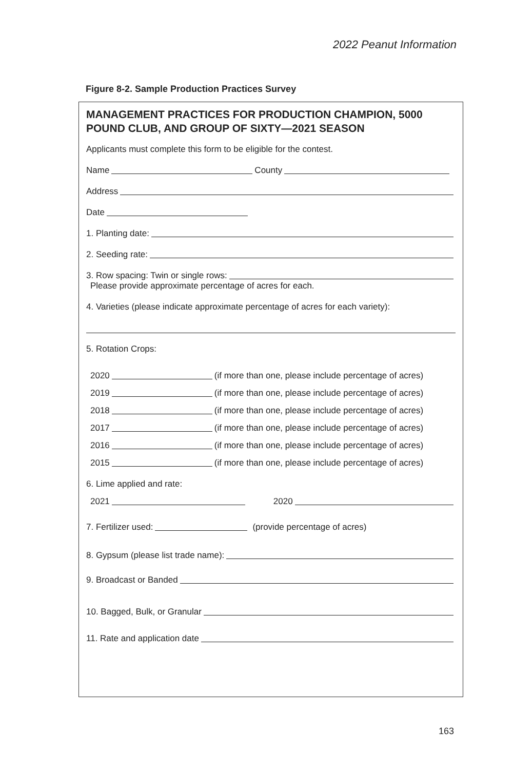2022 Peanut Information
Figure 8-2. Sample Production Practices Survey
MANAGEMENT PRACTICES FOR PRODUCTION CHAMPION, 5000 POUND CLUB, AND GROUP OF SIXTY—2021 SEASON
Applicants must complete this form to be eligible for the contest.
Name County
Address
Date
1. Planting date:
2. Seeding rate:
3. Row spacing: Twin or single rows:
Please provide approximate percentage of acres for each.
4. Varieties (please indicate approximate percentage of acres for each variety):
5. Rotation Crops:
2020 (if more than one, please include percentage of acres)
2019 (if more than one, please include percentage of acres)
2018 (if more than one, please include percentage of acres)
2017 (if more than one, please include percentage of acres)
2016 (if more than one, please include percentage of acres)
2015 (if more than one, please include percentage of acres)
6. Lime applied and rate:
2021 2020
7. Fertilizer used: (provide percentage of acres)
8. Gypsum (please list trade name):
9. Broadcast or Banded
10. Bagged, Bulk, or Granular
11. Rate and application date
163